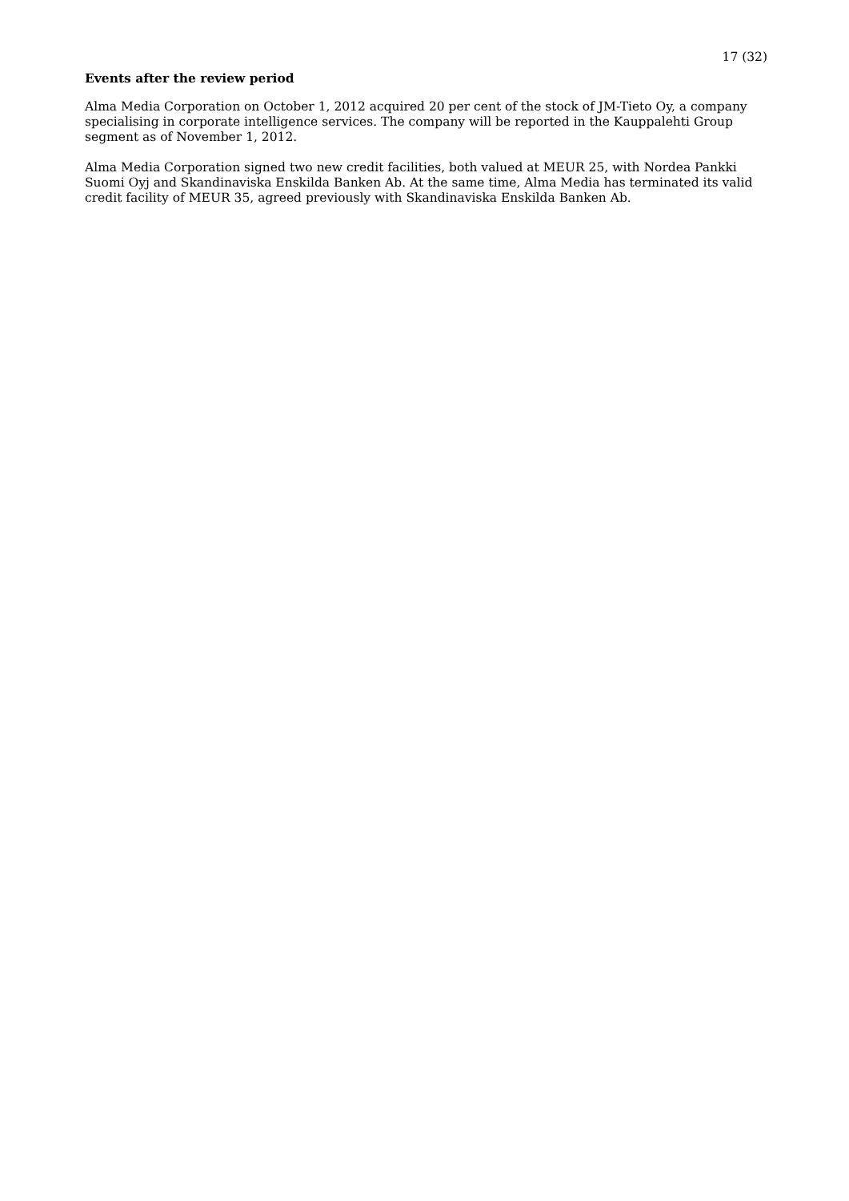17 (32)
Events after the review period
Alma Media Corporation on October 1, 2012 acquired 20 per cent of the stock of JM-Tieto Oy, a company specialising in corporate intelligence services. The company will be reported in the Kauppalehti Group segment as of November 1, 2012.
Alma Media Corporation signed two new credit facilities, both valued at MEUR 25, with Nordea Pankki Suomi Oyj and Skandinaviska Enskilda Banken Ab. At the same time, Alma Media has terminated its valid credit facility of MEUR 35, agreed previously with Skandinaviska Enskilda Banken Ab.